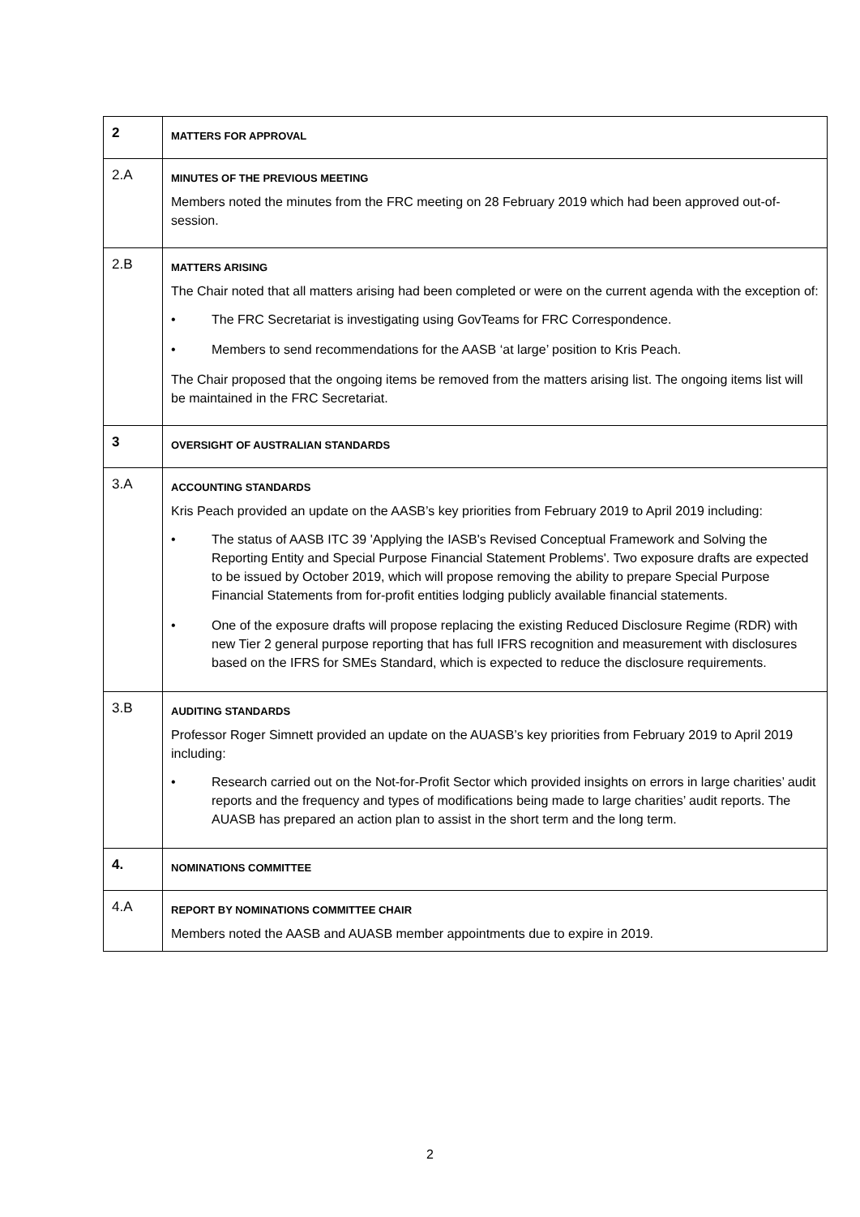| 2 | MATTERS FOR APPROVAL |
| 2.A | MINUTES OF THE PREVIOUS MEETING Members noted the minutes from the FRC meeting on 28 February 2019 which had been approved out-of-session. |
| 2.B | MATTERS ARISING The Chair noted that all matters arising had been completed or were on the current agenda with the exception of: • The FRC Secretariat is investigating using GovTeams for FRC Correspondence. • Members to send recommendations for the AASB ‘at large’ position to Kris Peach. The Chair proposed that the ongoing items be removed from the matters arising list. The ongoing items list will be maintained in the FRC Secretariat. |
| 3 | OVERSIGHT OF AUSTRALIAN STANDARDS |
| 3.A | ACCOUNTING STANDARDS Kris Peach provided an update on the AASB’s key priorities from February 2019 to April 2019 including: • The status of AASB ITC 39 'Applying the IASB's Revised Conceptual Framework and Solving the Reporting Entity and Special Purpose Financial Statement Problems'. Two exposure drafts are expected to be issued by October 2019, which will propose removing the ability to prepare Special Purpose Financial Statements from for-profit entities lodging publicly available financial statements. • One of the exposure drafts will propose replacing the existing Reduced Disclosure Regime (RDR) with new Tier 2 general purpose reporting that has full IFRS recognition and measurement with disclosures based on the IFRS for SMEs Standard, which is expected to reduce the disclosure requirements. |
| 3.B | AUDITING STANDARDS Professor Roger Simnett provided an update on the AUASB’s key priorities from February 2019 to April 2019 including: • Research carried out on the Not-for-Profit Sector which provided insights on errors in large charities’ audit reports and the frequency and types of modifications being made to large charities’ audit reports. The AUASB has prepared an action plan to assist in the short term and the long term. |
| 4. | NOMINATIONS COMMITTEE |
| 4.A | REPORT BY NOMINATIONS COMMITTEE CHAIR Members noted the AASB and AUASB member appointments due to expire in 2019. |
2